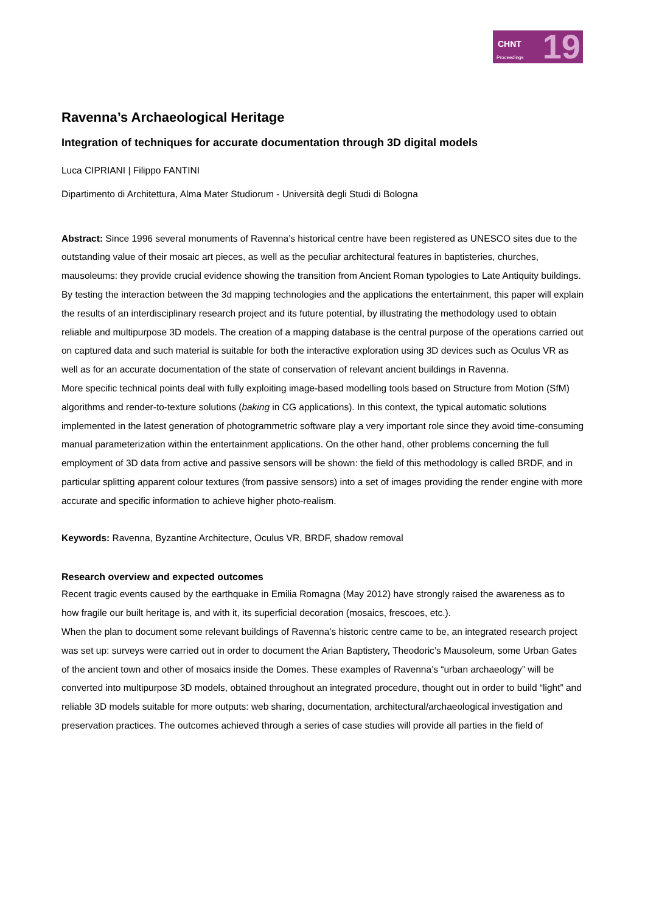CHNT
Proceedings 19
Ravenna’s Archaeological Heritage
Integration of techniques for accurate documentation through 3D digital models
Luca CIPRIANI | Filippo FANTINI
Dipartimento di Architettura, Alma Mater Studiorum - Università degli Studi di Bologna
Abstract: Since 1996 several monuments of Ravenna’s historical centre have been registered as UNESCO sites due to the outstanding value of their mosaic art pieces, as well as the peculiar architectural features in baptisteries, churches, mausoleums: they provide crucial evidence showing the transition from Ancient Roman typologies to Late Antiquity buildings.
By testing the interaction between the 3d mapping technologies and the applications the entertainment, this paper will explain the results of an interdisciplinary research project and its future potential, by illustrating the methodology used to obtain reliable and multipurpose 3D models. The creation of a mapping database is the central purpose of the operations carried out on captured data and such material is suitable for both the interactive exploration using 3D devices such as Oculus VR as well as for an accurate documentation of the state of conservation of relevant ancient buildings in Ravenna.
More specific technical points deal with fully exploiting image-based modelling tools based on Structure from Motion (SfM) algorithms and render-to-texture solutions (baking in CG applications). In this context, the typical automatic solutions implemented in the latest generation of photogrammetric software play a very important role since they avoid time-consuming manual parameterization within the entertainment applications. On the other hand, other problems concerning the full employment of 3D data from active and passive sensors will be shown: the field of this methodology is called BRDF, and in particular splitting apparent colour textures (from passive sensors) into a set of images providing the render engine with more accurate and specific information to achieve higher photo-realism.
Keywords: Ravenna, Byzantine Architecture, Oculus VR, BRDF, shadow removal
Research overview and expected outcomes
Recent tragic events caused by the earthquake in Emilia Romagna (May 2012) have strongly raised the awareness as to how fragile our built heritage is, and with it, its superficial decoration (mosaics, frescoes, etc.).
When the plan to document some relevant buildings of Ravenna’s historic centre came to be, an integrated research project was set up: surveys were carried out in order to document the Arian Baptistery, Theodoric’s Mausoleum, some Urban Gates of the ancient town and other of mosaics inside the Domes. These examples of Ravenna’s “urban archaeology” will be converted into multipurpose 3D models, obtained throughout an integrated procedure, thought out in order to build “light” and reliable 3D models suitable for more outputs: web sharing, documentation, architectural/archaeological investigation and preservation practices. The outcomes achieved through a series of case studies will provide all parties in the field of